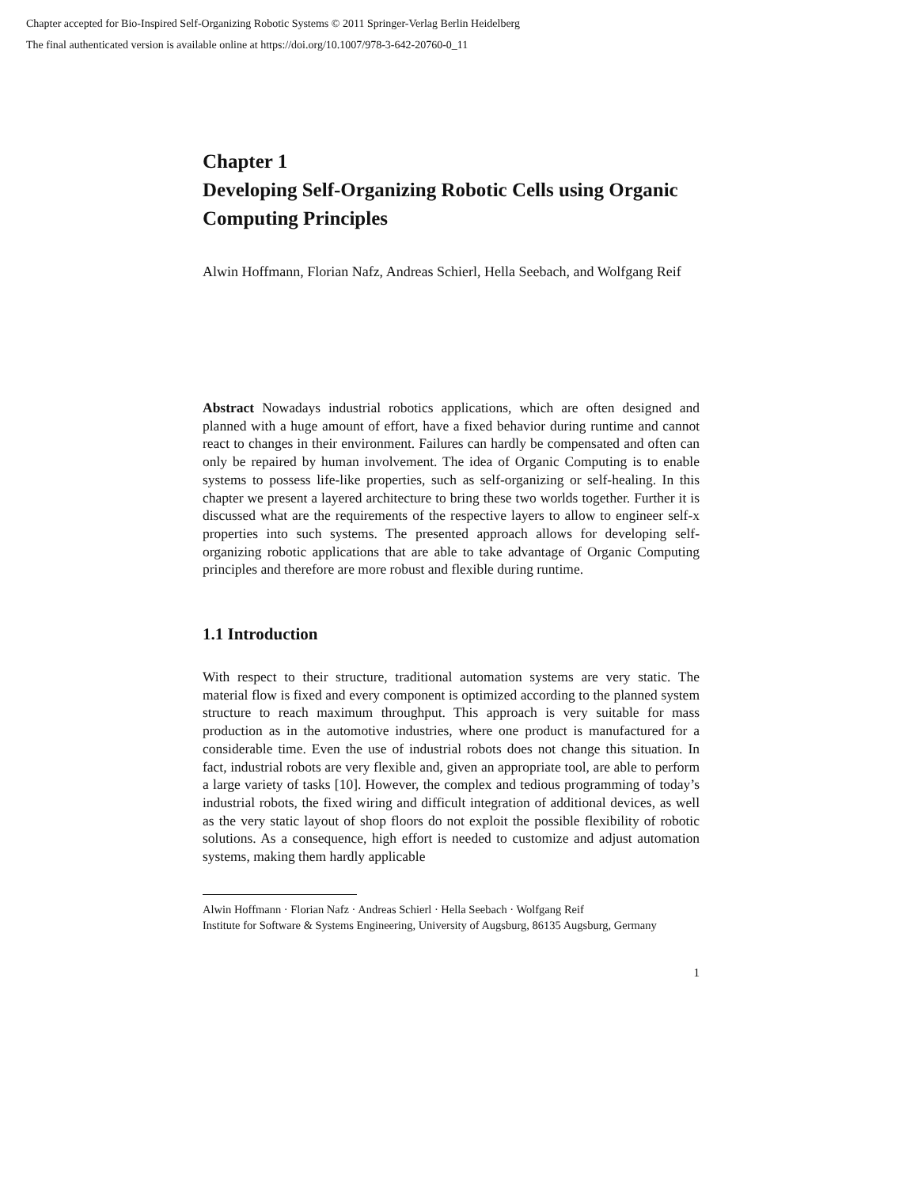Chapter accepted for Bio-Inspired Self-Organizing Robotic Systems © 2011 Springer-Verlag Berlin Heidelberg
The final authenticated version is available online at https://doi.org/10.1007/978-3-642-20760-0_11
Chapter 1
Developing Self-Organizing Robotic Cells using Organic Computing Principles
Alwin Hoffmann, Florian Nafz, Andreas Schierl, Hella Seebach, and Wolfgang Reif
Abstract Nowadays industrial robotics applications, which are often designed and planned with a huge amount of effort, have a fixed behavior during runtime and cannot react to changes in their environment. Failures can hardly be compensated and often can only be repaired by human involvement. The idea of Organic Computing is to enable systems to possess life-like properties, such as self-organizing or self-healing. In this chapter we present a layered architecture to bring these two worlds together. Further it is discussed what are the requirements of the respective layers to allow to engineer self-x properties into such systems. The presented approach allows for developing self-organizing robotic applications that are able to take advantage of Organic Computing principles and therefore are more robust and flexible during runtime.
1.1 Introduction
With respect to their structure, traditional automation systems are very static. The material flow is fixed and every component is optimized according to the planned system structure to reach maximum throughput. This approach is very suitable for mass production as in the automotive industries, where one product is manufactured for a considerable time. Even the use of industrial robots does not change this situation. In fact, industrial robots are very flexible and, given an appropriate tool, are able to perform a large variety of tasks [10]. However, the complex and tedious programming of today’s industrial robots, the fixed wiring and difficult integration of additional devices, as well as the very static layout of shop floors do not exploit the possible flexibility of robotic solutions. As a consequence, high effort is needed to customize and adjust automation systems, making them hardly applicable
Alwin Hoffmann · Florian Nafz · Andreas Schierl · Hella Seebach · Wolfgang Reif
Institute for Software & Systems Engineering, University of Augsburg, 86135 Augsburg, Germany
1